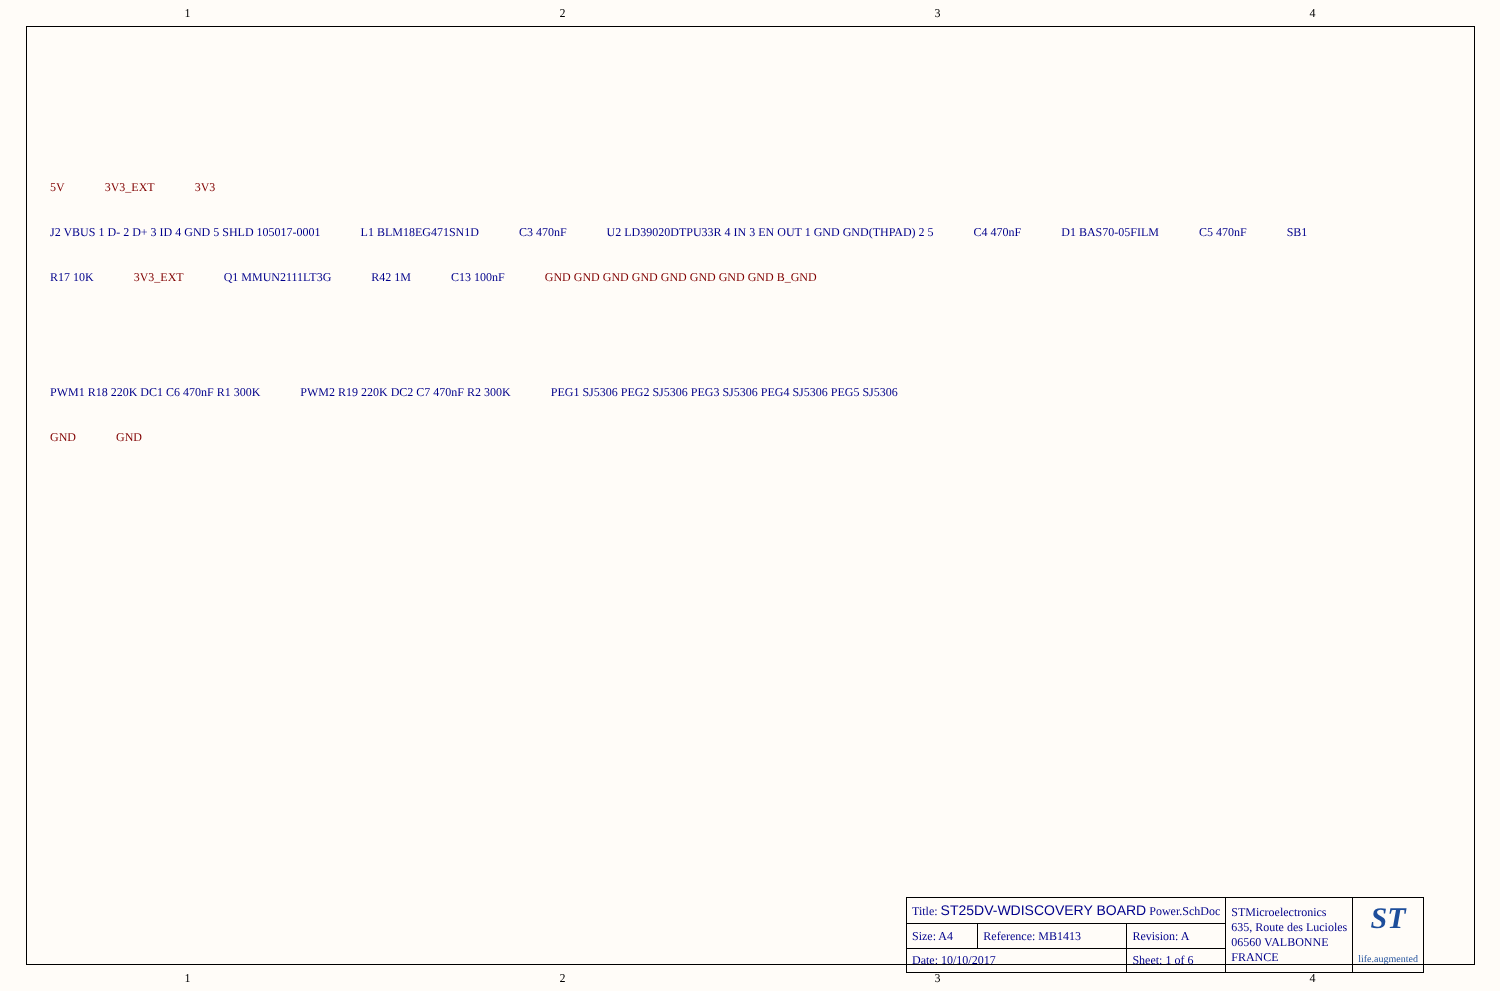1 2 3 4
5V 3V3_EXT 3V3
J2 VBUS 1 D- 2 D+ 3 ID 4 GND 5 SHLD 105017-0001 L1 BLM18EG471SN1D C3 470nF U2 LD39020DTPU33R 4 IN 3 EN OUT 1 GND GND(THPAD) 2 5 C4 470nF D1 BAS70-05FILM C5 470nF SB1
R17 10K 3V3_EXT Q1 MMUN2111LT3G R42 1M C13 100nF GND GND GND GND GND GND GND GND B_GND
PWM1 R18 220K DC1 C6 470nF R1 300K PWM2 R19 220K DC2 C7 470nF R2 300K PEG1 SJ5306 PEG2 SJ5306 PEG3 SJ5306 PEG4 SJ5306 PEG5 SJ5306
GND GND
| Title: ST25DV-WDISCOVERY BOARD Power.SchDoc | | | STMicroelectronics 635, Route des Lucioles 06560 VALBONNE FRANCE | ST life.augmented |
| Size: A4 | Reference: MB1413 | Revision: A | | |
| Date: 10/10/2017 | | Sheet: 1 of 6 | | |
1 2 3 4